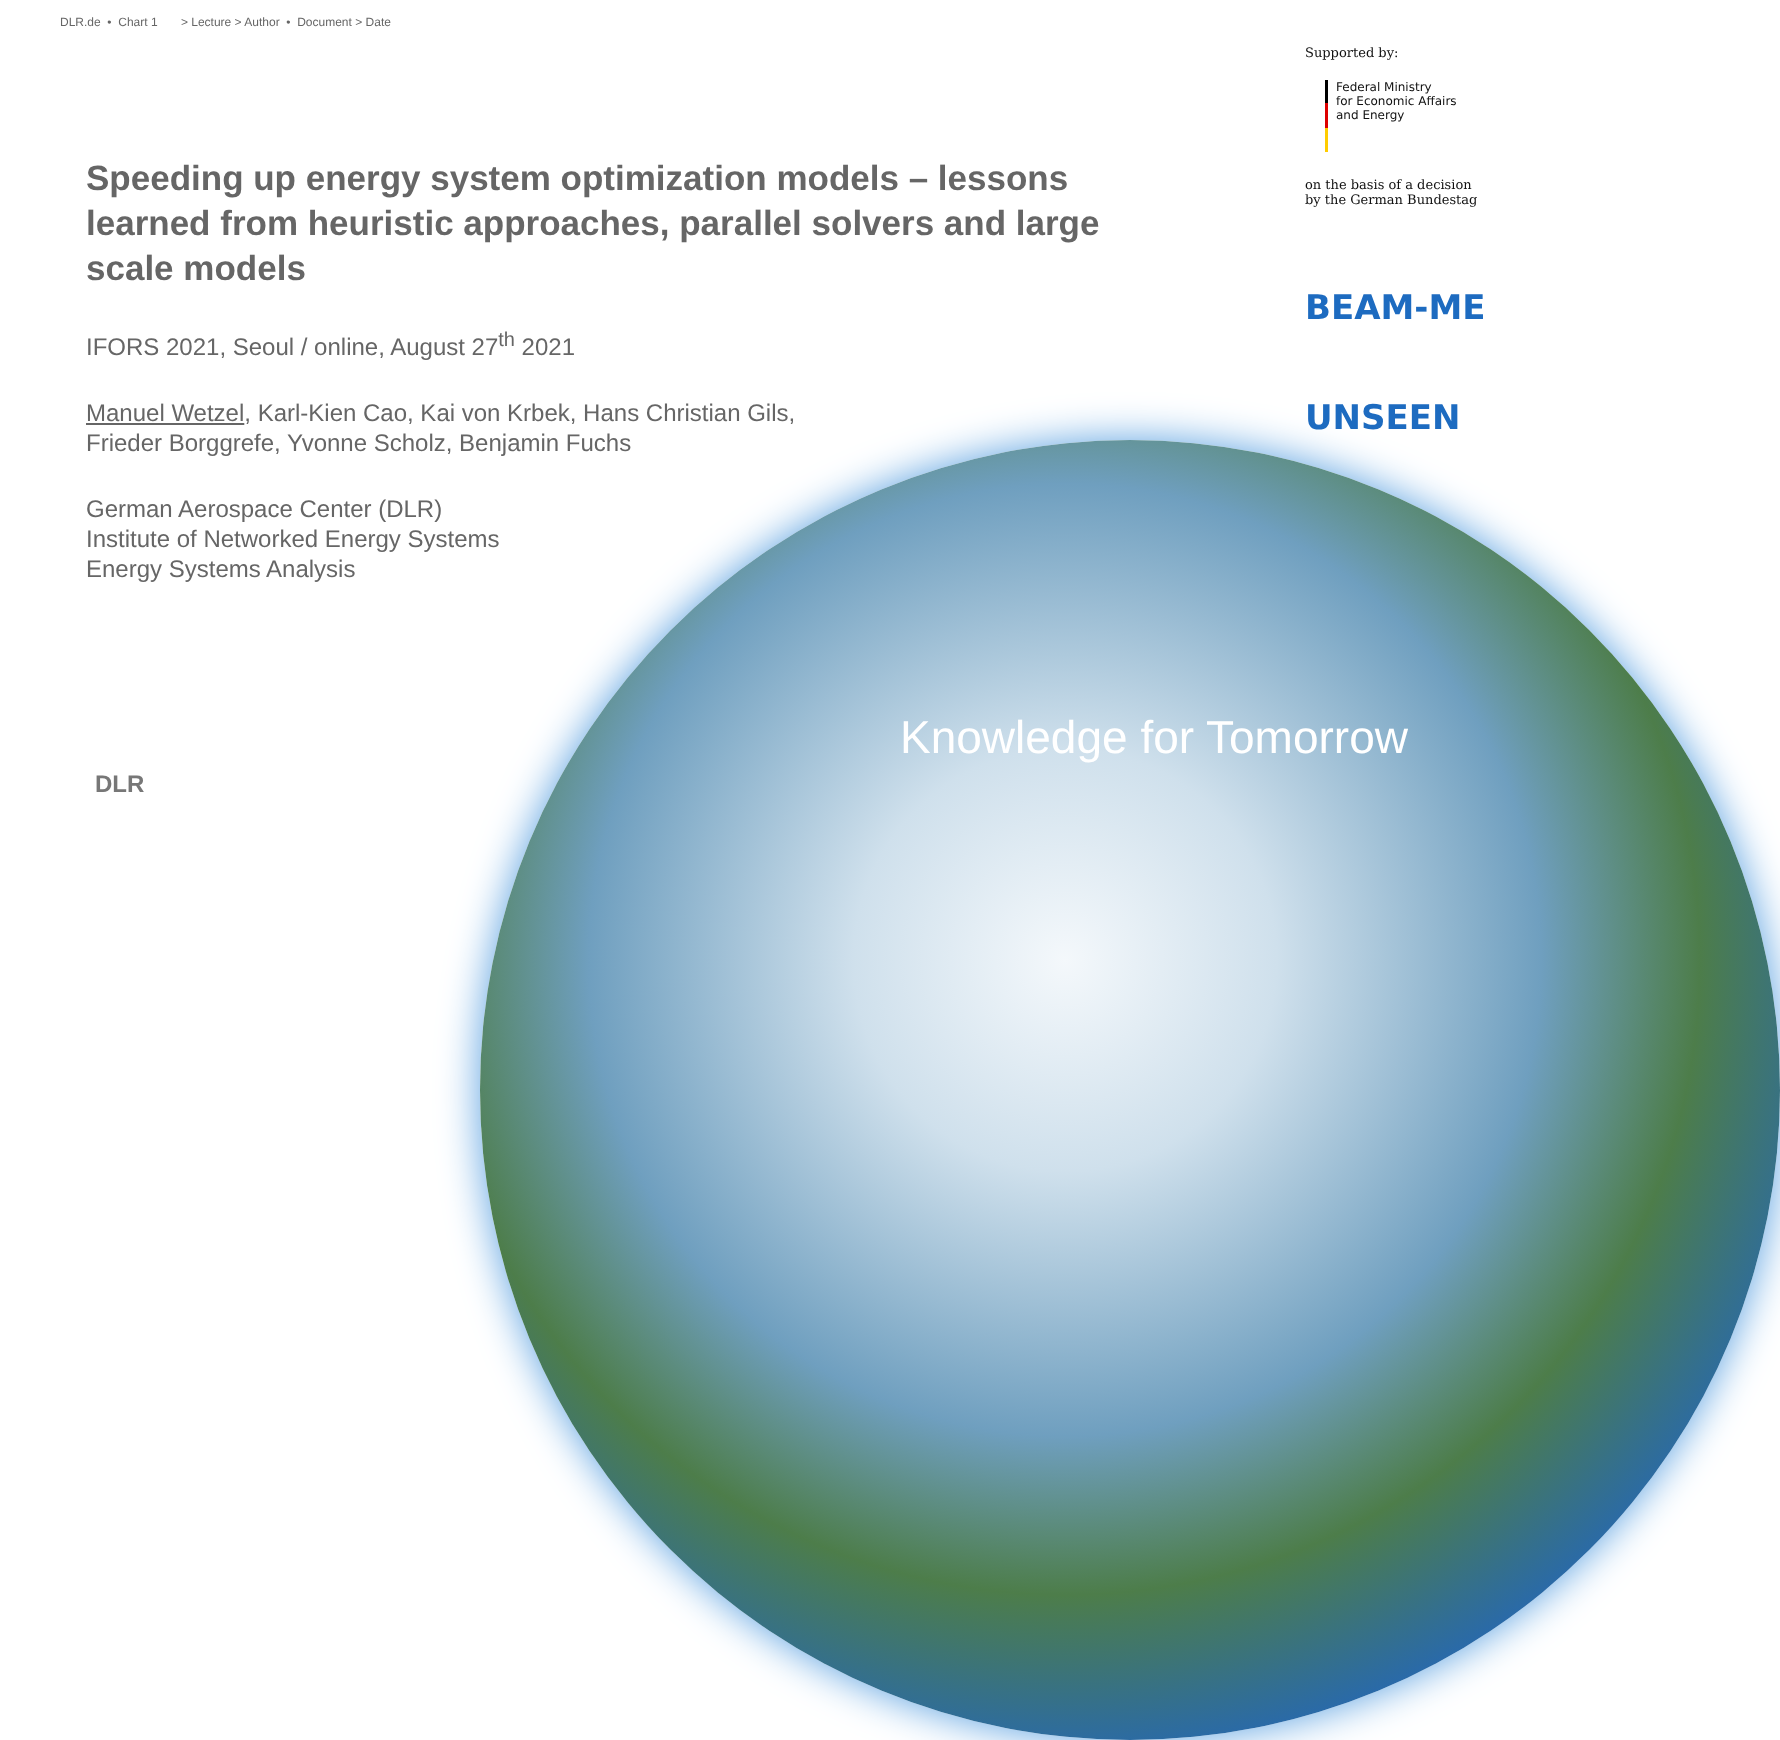DLR.de • Chart 1 > Lecture > Author • Document > Date
Speeding up energy system optimization models – lessons learned from heuristic approaches, parallel solvers and large scale models
IFORS 2021, Seoul / online, August 27<sup>th</sup> 2021
Manuel Wetzel, Karl-Kien Cao, Kai von Krbek, Hans Christian Gils,
Frieder Borggrefe, Yvonne Scholz, Benjamin Fuchs
German Aerospace Center (DLR)
Institute of Networked Energy Systems
Energy Systems Analysis
Supported by:
Federal Ministry
for Economic Affairs
and Energy
on the basis of a decision
by the German Bundestag
BEAM-ME
UNSEEN
Knowledge for Tomorrow
DLR